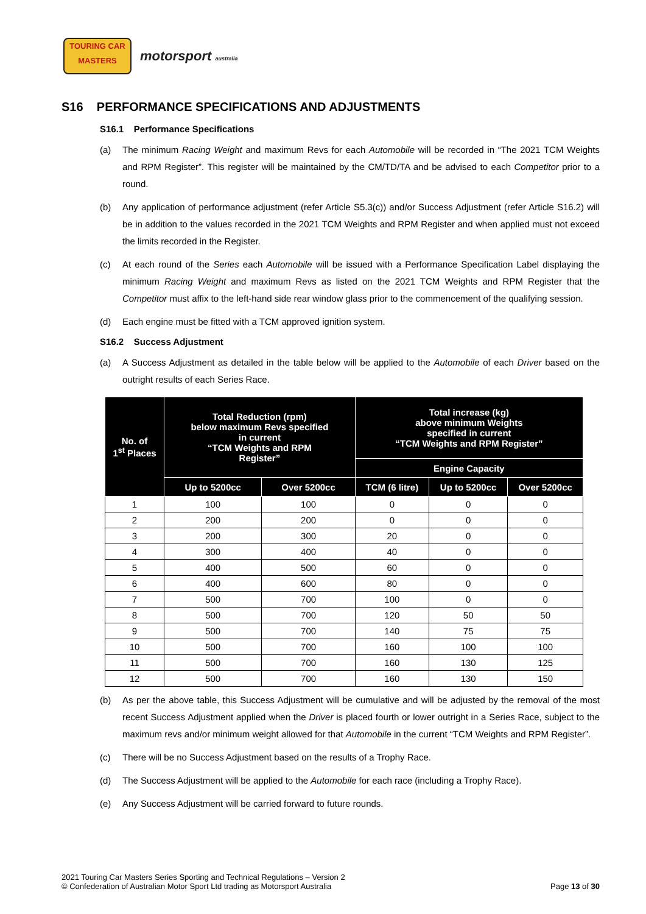TOURING CAR
MASTERS
motorsport australia
S16 PERFORMANCE SPECIFICATIONS AND ADJUSTMENTS
S16.1 Performance Specifications
(a) The minimum Racing Weight and maximum Revs for each Automobile will be recorded in “The 2021 TCM Weights and RPM Register”. This register will be maintained by the CM/TD/TA and be advised to each Competitor prior to a round.
(b) Any application of performance adjustment (refer Article S5.3(c)) and/or Success Adjustment (refer Article S16.2) will be in addition to the values recorded in the 2021 TCM Weights and RPM Register and when applied must not exceed the limits recorded in the Register.
(c) At each round of the Series each Automobile will be issued with a Performance Specification Label displaying the minimum Racing Weight and maximum Revs as listed on the 2021 TCM Weights and RPM Register that the Competitor must affix to the left-hand side rear window glass prior to the commencement of the qualifying session.
(d) Each engine must be fitted with a TCM approved ignition system.
S16.2 Success Adjustment
(a) A Success Adjustment as detailed in the table below will be applied to the Automobile of each Driver based on the outright results of each Series Race.
| No. of 1<sup>st</sup> Places | Total Reduction (rpm) below maximum Revs specified in current “TCM Weights and RPM Register” | | Total increase (kg) above minimum Weights specified in current “TCM Weights and RPM Register” | | |
| --- | --- | --- | --- | --- | --- |
| | | | Engine Capacity | | |
| | Up to 5200cc | Over 5200cc | TCM (6 litre) | Up to 5200cc | Over 5200cc |
| 1 | 100 | 100 | 0 | 0 | 0 |
| 2 | 200 | 200 | 0 | 0 | 0 |
| 3 | 200 | 300 | 20 | 0 | 0 |
| 4 | 300 | 400 | 40 | 0 | 0 |
| 5 | 400 | 500 | 60 | 0 | 0 |
| 6 | 400 | 600 | 80 | 0 | 0 |
| 7 | 500 | 700 | 100 | 0 | 0 |
| 8 | 500 | 700 | 120 | 50 | 50 |
| 9 | 500 | 700 | 140 | 75 | 75 |
| 10 | 500 | 700 | 160 | 100 | 100 |
| 11 | 500 | 700 | 160 | 130 | 125 |
| 12 | 500 | 700 | 160 | 130 | 150 |
(b) As per the above table, this Success Adjustment will be cumulative and will be adjusted by the removal of the most recent Success Adjustment applied when the Driver is placed fourth or lower outright in a Series Race, subject to the maximum revs and/or minimum weight allowed for that Automobile in the current “TCM Weights and RPM Register”.
(c) There will be no Success Adjustment based on the results of a Trophy Race.
(d) The Success Adjustment will be applied to the Automobile for each race (including a Trophy Race).
(e) Any Success Adjustment will be carried forward to future rounds.
2021 Touring Car Masters Series Sporting and Technical Regulations – Version 2
© Confederation of Australian Motor Sport Ltd trading as Motorsport Australia
Page 13 of 30